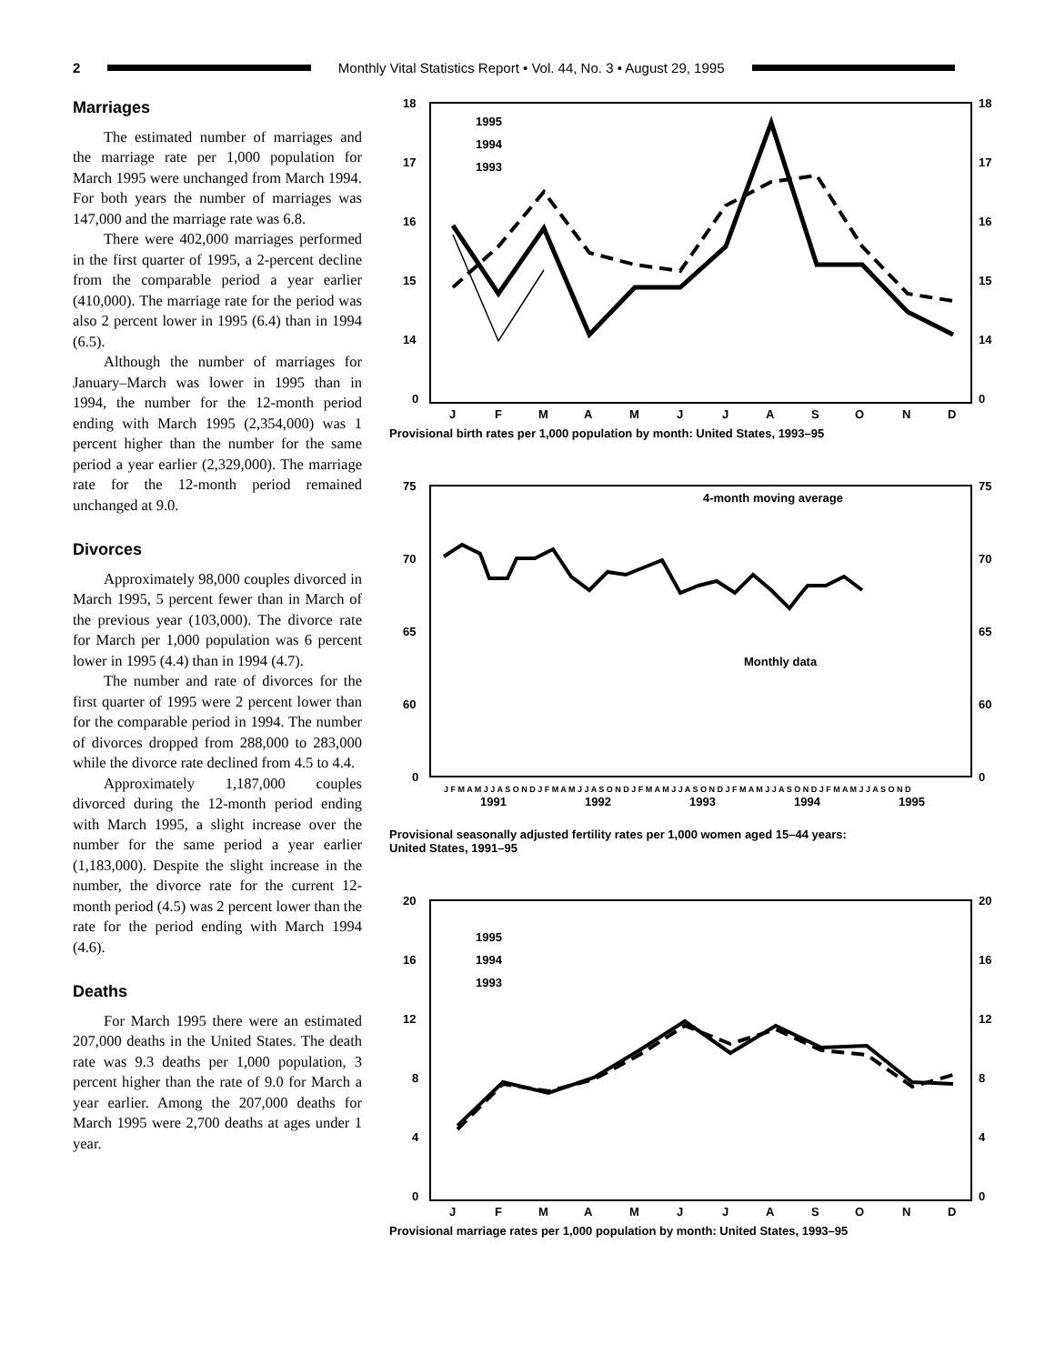2
Monthly Vital Statistics Report • Vol. 44, No. 3 • August 29, 1995
Marriages
The estimated number of marriages and the marriage rate per 1,000 population for March 1995 were unchanged from March 1994. For both years the number of marriages was 147,000 and the marriage rate was 6.8.
There were 402,000 marriages performed in the first quarter of 1995, a 2-percent decline from the comparable period a year earlier (410,000). The marriage rate for the period was also 2 percent lower in 1995 (6.4) than in 1994 (6.5).
Although the number of marriages for January–March was lower in 1995 than in 1994, the number for the 12-month period ending with March 1995 (2,354,000) was 1 percent higher than the number for the same period a year earlier (2,329,000). The marriage rate for the 12-month period remained unchanged at 9.0.
Divorces
Approximately 98,000 couples divorced in March 1995, 5 percent fewer than in March of the previous year (103,000). The divorce rate for March per 1,000 population was 6 percent lower in 1995 (4.4) than in 1994 (4.7).
The number and rate of divorces for the first quarter of 1995 were 2 percent lower than for the comparable period in 1994. The number of divorces dropped from 288,000 to 283,000 while the divorce rate declined from 4.5 to 4.4.
Approximately 1,187,000 couples divorced during the 12-month period ending with March 1995, a slight increase over the number for the same period a year earlier (1,183,000). Despite the slight increase in the number, the divorce rate for the current 12-month period (4.5) was 2 percent lower than the rate for the period ending with March 1994 (4.6).
Deaths
For March 1995 there were an estimated 207,000 deaths in the United States. The death rate was 9.3 deaths per 1,000 population, 3 percent higher than the rate of 9.0 for March a year earlier. Among the 207,000 deaths for March 1995 were 2,700 deaths at ages under 1 year.
18
17
16
15
14
0
18
17
16
15
14
0
1995
1994
1993
J
F
M
A
M
J
J
A
S
O
N
D
Provisional birth rates per 1,000 population by month: United States, 1993–95
75
70
65
60
0
75
70
65
60
0
4-month moving average
Monthly data
J F M A M J J A S O N D J F M A M J J A S O N D J F M A M J J A S O N D J F M A M J J A S O N D J F M A M J J A S O N D
1991
1992
1993
1994
1995
Provisional seasonally adjusted fertility rates per 1,000 women aged 15–44 years:
United States, 1991–95
20
16
12
8
4
0
20
16
12
8
4
0
1995
1994
1993
J
F
M
A
M
J
J
A
S
O
N
D
Provisional marriage rates per 1,000 population by month: United States, 1993–95